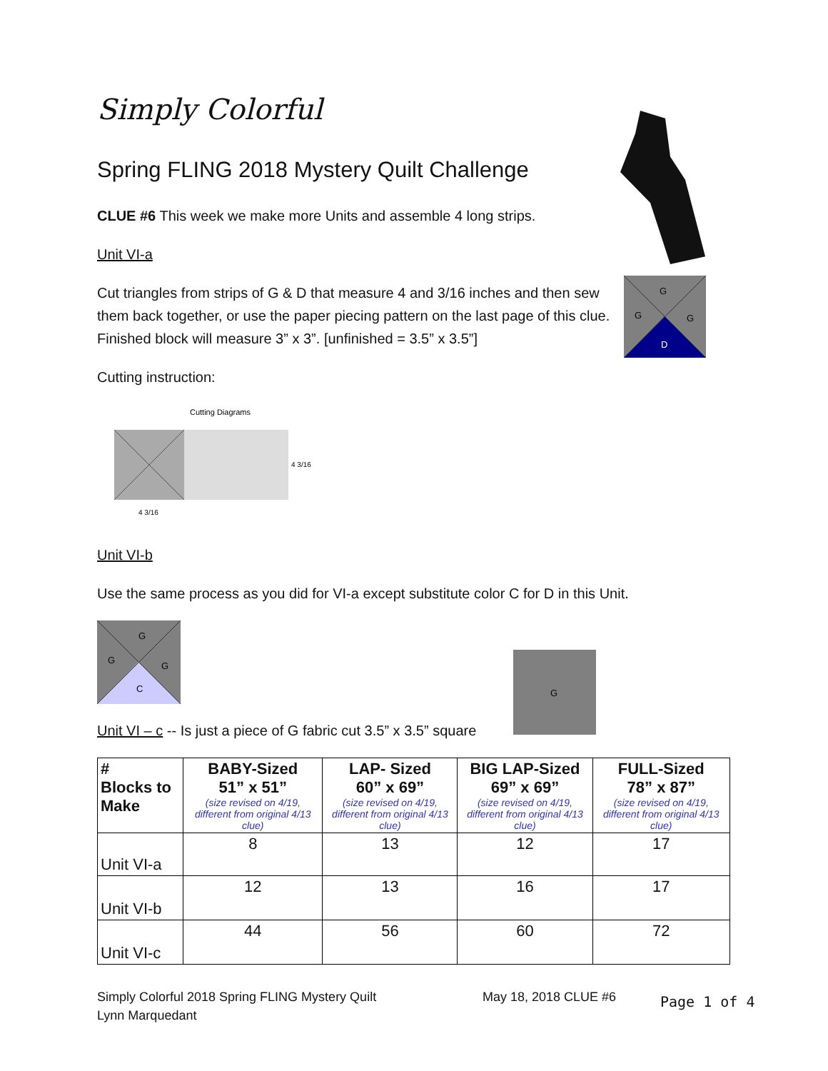G
G
G
D
G
Simply Colorful
Spring FLING 2018 Mystery Quilt Challenge
CLUE #6 This week we make more Units and assemble 4 long strips.
Unit VI-a
Cut triangles from strips of G & D that measure 4 and 3/16 inches and then sew them back together, or use the paper piecing pattern on the last page of this clue. Finished block will measure 3” x 3”. [unfinished = 3.5” x 3.5”]
Cutting instruction:
Cutting Diagrams
4 3/16
4 3/16
Unit VI-b
Use the same process as you did for VI-a except substitute color C for D in this Unit.
G
G
G
C
Unit VI – c -- Is just a piece of G fabric cut 3.5” x 3.5” square
| # Blocks to Make | BABY-Sized 51” x 51” (size revised on 4/19, different from original 4/13 clue) | LAP- Sized 60” x 69” (size revised on 4/19, different from original 4/13 clue) | BIG LAP-Sized 69” x 69” (size revised on 4/19, different from original 4/13 clue) | FULL-Sized 78” x 87” (size revised on 4/19, different from original 4/13 clue) |
| --- | --- | --- | --- | --- |
| Unit VI-a | 8 | 13 | 12 | 17 |
| Unit VI-b | 12 | 13 | 16 | 17 |
| Unit VI-c | 44 | 56 | 60 | 72 |
Simply Colorful 2018 Spring FLING Mystery Quilt
Lynn Marquedant
May 18, 2018 CLUE #6 Page 1 of 4